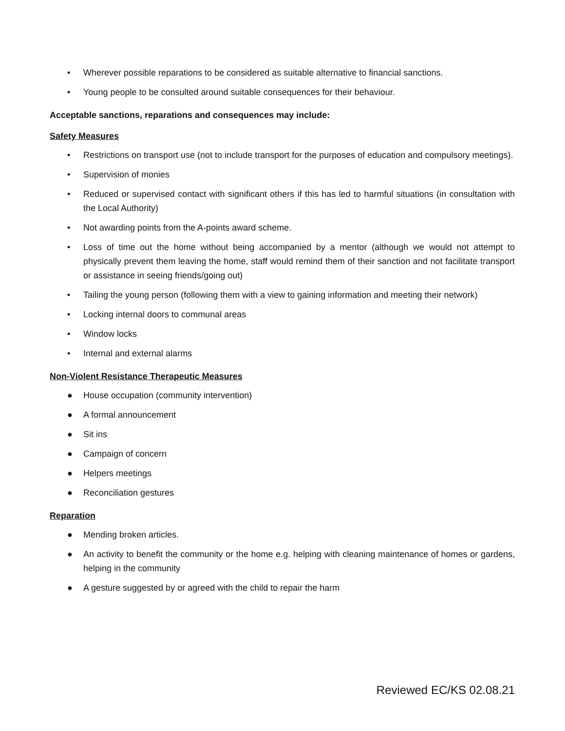• Wherever possible reparations to be considered as suitable alternative to financial sanctions.
• Young people to be consulted around suitable consequences for their behaviour.
Acceptable sanctions, reparations and consequences may include:
Safety Measures
• Restrictions on transport use (not to include transport for the purposes of education and compulsory meetings).
• Supervision of monies
• Reduced or supervised contact with significant others if this has led to harmful situations (in consultation with the Local Authority)
• Not awarding points from the A-points award scheme.
• Loss of time out the home without being accompanied by a mentor (although we would not attempt to physically prevent them leaving the home, staff would remind them of their sanction and not facilitate transport or assistance in seeing friends/going out)
• Tailing the young person (following them with a view to gaining information and meeting their network)
• Locking internal doors to communal areas
• Window locks
• Internal and external alarms
Non-Violent Resistance Therapeutic Measures
● House occupation (community intervention)
● A formal announcement
● Sit ins
● Campaign of concern
● Helpers meetings
● Reconciliation gestures
Reparation
● Mending broken articles.
● An activity to benefit the community or the home e.g. helping with cleaning maintenance of homes or gardens, helping in the community
● A gesture suggested by or agreed with the child to repair the harm
Reviewed EC/KS 02.08.21